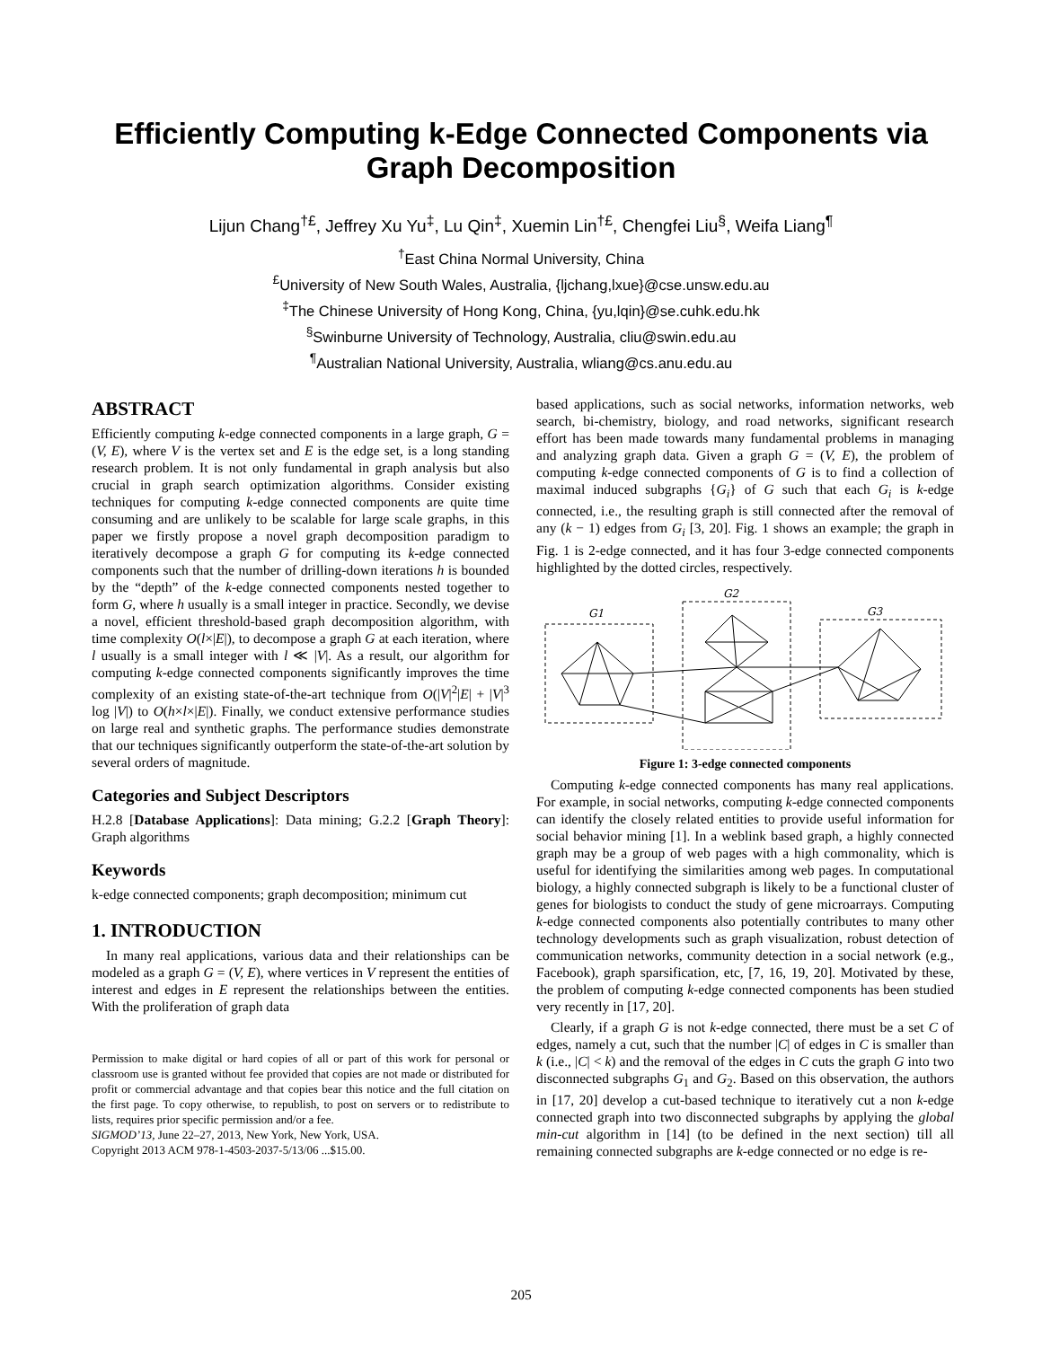Efficiently Computing k-Edge Connected Components via
Graph Decomposition
Lijun Chang<sup>†£</sup>, Jeffrey Xu Yu<sup>‡</sup>, Lu Qin<sup>‡</sup>, Xuemin Lin<sup>†£</sup>, Chengfei Liu<sup>§</sup>, Weifa Liang<sup>¶</sup>
<sup>†</sup> East China Normal University, China
<sup>£</sup>University of New South Wales, Australia, {ljchang,lxue}@cse.unsw.edu.au
<sup>‡</sup> The Chinese University of Hong Kong, China, {yu,lqin}@se.cuhk.edu.hk
<sup>§</sup> Swinburne University of Technology, Australia, cliu@swin.edu.au
<sup>¶</sup> Australian National University, Australia, wliang@cs.anu.edu.au
ABSTRACT
Efficiently computing k-edge connected components in a large graph, G = (V, E), where V is the vertex set and E is the edge set, is a long standing research problem. It is not only fundamental in graph analysis but also crucial in graph search optimization algorithms. Consider existing techniques for computing k-edge connected components are quite time consuming and are unlikely to be scalable for large scale graphs, in this paper we firstly propose a novel graph decomposition paradigm to iteratively decompose a graph G for computing its k-edge connected components such that the number of drilling-down iterations h is bounded by the “depth” of the k-edge connected components nested together to form G, where h usually is a small integer in practice. Secondly, we devise a novel, efficient threshold-based graph decomposition algorithm, with time complexity O(l×|E|), to decompose a graph G at each iteration, where l usually is a small integer with l ≪ |V|. As a result, our algorithm for computing k-edge connected components significantly improves the time complexity of an existing state-of-the-art technique from O(|V|<sup>2</sup>|E| + |V|<sup>3</sup> log |V|) to O(h×l×|E|). Finally, we conduct extensive performance studies on large real and synthetic graphs. The performance studies demonstrate that our techniques significantly outperform the state-of-the-art solution by several orders of magnitude.
Categories and Subject Descriptors
H.2.8 [Database Applications]: Data mining; G.2.2 [Graph Theory]: Graph algorithms
Keywords
k-edge connected components; graph decomposition; minimum cut
1. INTRODUCTION
In many real applications, various data and their relationships can be modeled as a graph G = (V, E), where vertices in V represent the entities of interest and edges in E represent the relationships between the entities. With the proliferation of graph data
Permission to make digital or hard copies of all or part of this work for personal or classroom use is granted without fee provided that copies are not made or distributed for profit or commercial advantage and that copies bear this notice and the full citation on the first page. To copy otherwise, to republish, to post on servers or to redistribute to lists, requires prior specific permission and/or a fee.
SIGMOD’13, June 22–27, 2013, New York, New York, USA.
Copyright 2013 ACM 978-1-4503-2037-5/13/06 ...$15.00.
based applications, such as social networks, information networks, web search, bi-chemistry, biology, and road networks, significant research effort has been made towards many fundamental problems in managing and analyzing graph data. Given a graph G = (V, E), the problem of computing k-edge connected components of G is to find a collection of maximal induced subgraphs {G<sub>i</sub>} of G such that each G<sub>i</sub> is k-edge connected, i.e., the resulting graph is still connected after the removal of any (k − 1) edges from G<sub>i</sub> [3, 20]. Fig. 1 shows an example; the graph in Fig. 1 is 2-edge connected, and it has four 3-edge connected components highlighted by the dotted circles, respectively.
G1
G2
G3
Figure 1: 3-edge connected components
Computing k-edge connected components has many real applications. For example, in social networks, computing k-edge connected components can identify the closely related entities to provide useful information for social behavior mining [1]. In a weblink based graph, a highly connected graph may be a group of web pages with a high commonality, which is useful for identifying the similarities among web pages. In computational biology, a highly connected subgraph is likely to be a functional cluster of genes for biologists to conduct the study of gene microarrays. Computing k-edge connected components also potentially contributes to many other technology developments such as graph visualization, robust detection of communication networks, community detection in a social network (e.g., Facebook), graph sparsification, etc, [7, 16, 19, 20]. Motivated by these, the problem of computing k-edge connected components has been studied very recently in [17, 20].
Clearly, if a graph G is not k-edge connected, there must be a set C of edges, namely a cut, such that the number |C| of edges in C is smaller than k (i.e., |C| < k) and the removal of the edges in C cuts the graph G into two disconnected subgraphs G<sub>1</sub> and G<sub>2</sub>. Based on this observation, the authors in [17, 20] develop a cut-based technique to iteratively cut a non k-edge connected graph into two disconnected subgraphs by applying the global min-cut algorithm in [14] (to be defined in the next section) till all remaining connected subgraphs are k-edge connected or no edge is re-
205